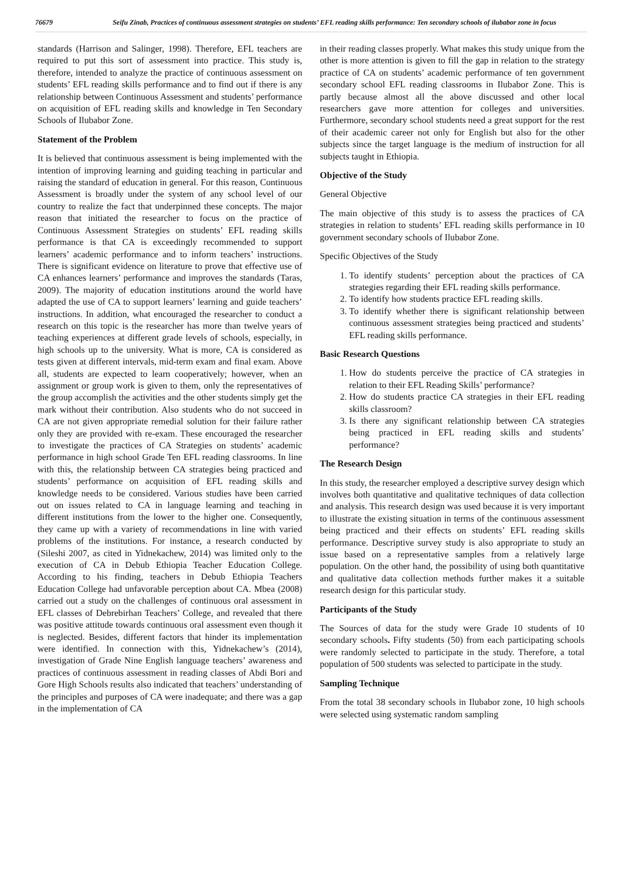76679 Seifu Zinab, Practices of continuous assessment strategies on students’ EFL reading skills performance: Ten secondary schools of ilubabor zone in focus
standards (Harrison and Salinger, 1998). Therefore, EFL teachers are required to put this sort of assessment into practice. This study is, therefore, intended to analyze the practice of continuous assessment on students’ EFL reading skills performance and to find out if there is any relationship between Continuous Assessment and students’ performance on acquisition of EFL reading skills and knowledge in Ten Secondary Schools of Ilubabor Zone.
Statement of the Problem
It is believed that continuous assessment is being implemented with the intention of improving learning and guiding teaching in particular and raising the standard of education in general. For this reason, Continuous Assessment is broadly under the system of any school level of our country to realize the fact that underpinned these concepts. The major reason that initiated the researcher to focus on the practice of Continuous Assessment Strategies on students’ EFL reading skills performance is that CA is exceedingly recommended to support learners’ academic performance and to inform teachers’ instructions. There is significant evidence on literature to prove that effective use of CA enhances learners’ performance and improves the standards (Taras, 2009). The majority of education institutions around the world have adapted the use of CA to support learners’ learning and guide teachers’ instructions. In addition, what encouraged the researcher to conduct a research on this topic is the researcher has more than twelve years of teaching experiences at different grade levels of schools, especially, in high schools up to the university. What is more, CA is considered as tests given at different intervals, mid-term exam and final exam. Above all, students are expected to learn cooperatively; however, when an assignment or group work is given to them, only the representatives of the group accomplish the activities and the other students simply get the mark without their contribution. Also students who do not succeed in CA are not given appropriate remedial solution for their failure rather only they are provided with re-exam. These encouraged the researcher to investigate the practices of CA Strategies on students’ academic performance in high school Grade Ten EFL reading classrooms. In line with this, the relationship between CA strategies being practiced and students’ performance on acquisition of EFL reading skills and knowledge needs to be considered. Various studies have been carried out on issues related to CA in language learning and teaching in different institutions from the lower to the higher one. Consequently, they came up with a variety of recommendations in line with varied problems of the institutions. For instance, a research conducted by (Sileshi 2007, as cited in Yidnekachew, 2014) was limited only to the execution of CA in Debub Ethiopia Teacher Education College. According to his finding, teachers in Debub Ethiopia Teachers Education College had unfavorable perception about CA. Mbea (2008) carried out a study on the challenges of continuous oral assessment in EFL classes of Debrebirhan Teachers’ College, and revealed that there was positive attitude towards continuous oral assessment even though it is neglected. Besides, different factors that hinder its implementation were identified. In connection with this, Yidnekachew’s (2014), investigation of Grade Nine English language teachers’ awareness and practices of continuous assessment in reading classes of Abdi Bori and Gore High Schools results also indicated that teachers’ understanding of the principles and purposes of CA were inadequate; and there was a gap in the implementation of CA
in their reading classes properly. What makes this study unique from the other is more attention is given to fill the gap in relation to the strategy practice of CA on students’ academic performance of ten government secondary school EFL reading classrooms in Ilubabor Zone. This is partly because almost all the above discussed and other local researchers gave more attention for colleges and universities. Furthermore, secondary school students need a great support for the rest of their academic career not only for English but also for the other subjects since the target language is the medium of instruction for all subjects taught in Ethiopia.
Objective of the Study
General Objective
The main objective of this study is to assess the practices of CA strategies in relation to students’ EFL reading skills performance in 10 government secondary schools of Ilubabor Zone.
Specific Objectives of the Study
1. To identify students’ perception about the practices of CA strategies regarding their EFL reading skills performance.
2. To identify how students practice EFL reading skills.
3. To identify whether there is significant relationship between continuous assessment strategies being practiced and students’ EFL reading skills performance.
Basic Research Questions
1. How do students perceive the practice of CA strategies in relation to their EFL Reading Skills’ performance?
2. How do students practice CA strategies in their EFL reading skills classroom?
3. Is there any significant relationship between CA strategies being practiced in EFL reading skills and students’ performance?
The Research Design
In this study, the researcher employed a descriptive survey design which involves both quantitative and qualitative techniques of data collection and analysis. This research design was used because it is very important to illustrate the existing situation in terms of the continuous assessment being practiced and their effects on students’ EFL reading skills performance. Descriptive survey study is also appropriate to study an issue based on a representative samples from a relatively large population. On the other hand, the possibility of using both quantitative and qualitative data collection methods further makes it a suitable research design for this particular study.
Participants of the Study
The Sources of data for the study were Grade 10 students of 10 secondary schools. Fifty students (50) from each participating schools were randomly selected to participate in the study. Therefore, a total population of 500 students was selected to participate in the study.
Sampling Technique
From the total 38 secondary schools in Ilubabor zone, 10 high schools were selected using systematic random sampling